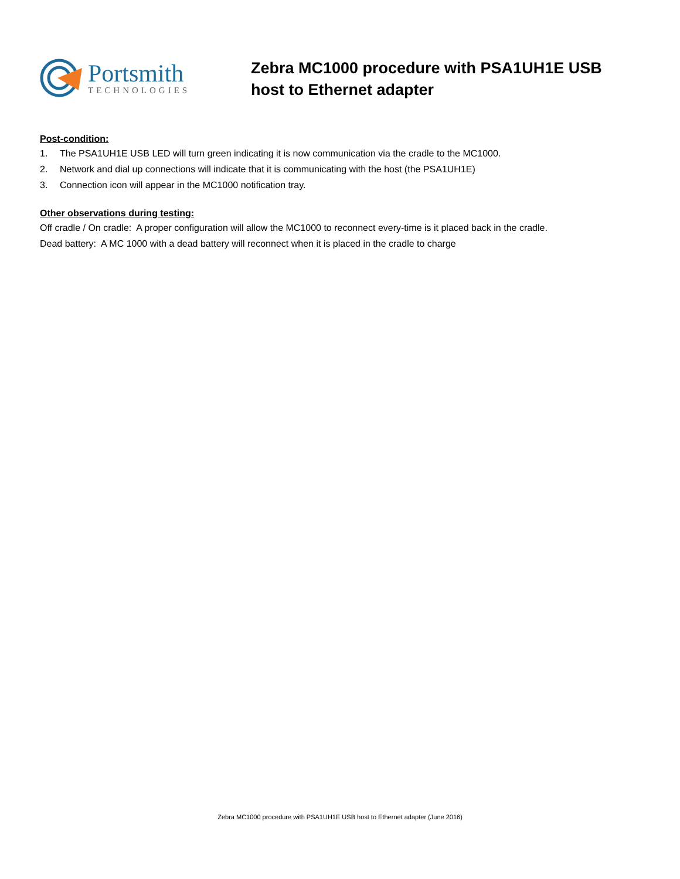Portsmith
TECHNOLOGIES
Zebra MC1000 procedure with PSA1UH1E USB host to Ethernet adapter
Post-condition:
1. The PSA1UH1E USB LED will turn green indicating it is now communication via the cradle to the MC1000.
2. Network and dial up connections will indicate that it is communicating with the host (the PSA1UH1E)
3. Connection icon will appear in the MC1000 notification tray.
Other observations during testing:
Off cradle / On cradle: A proper configuration will allow the MC1000 to reconnect every-time is it placed back in the cradle.
Dead battery: A MC 1000 with a dead battery will reconnect when it is placed in the cradle to charge
Zebra MC1000 procedure with PSA1UH1E USB host to Ethernet adapter (June 2016)